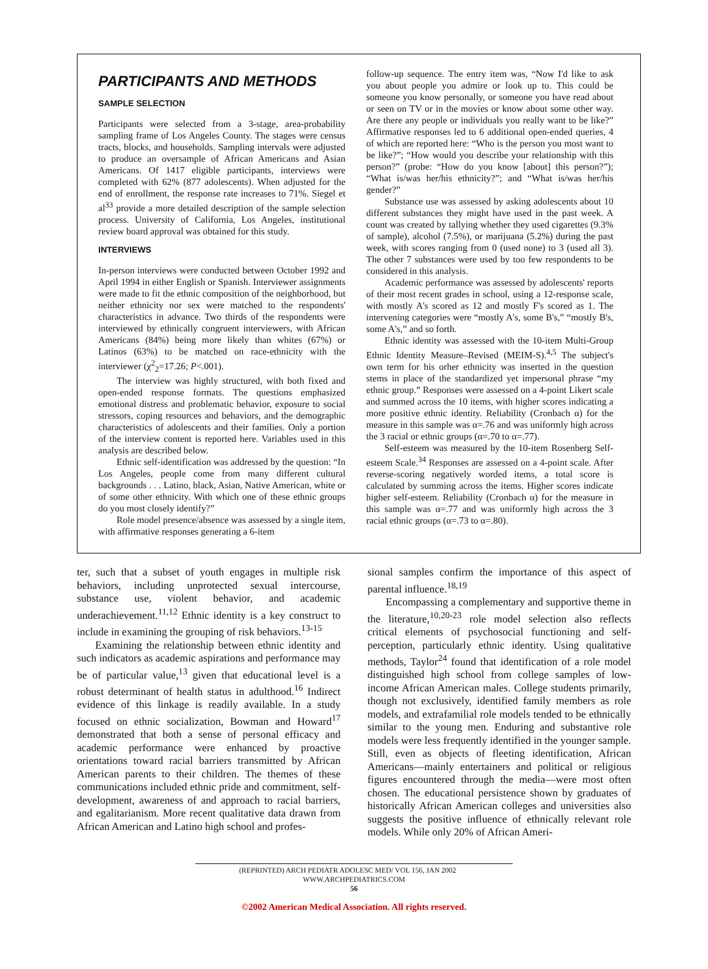PARTICIPANTS AND METHODS
SAMPLE SELECTION
Participants were selected from a 3-stage, area-probability sampling frame of Los Angeles County. The stages were census tracts, blocks, and households. Sampling intervals were adjusted to produce an oversample of African Americans and Asian Americans. Of 1417 eligible participants, interviews were completed with 62% (877 adolescents). When adjusted for the end of enrollment, the response rate increases to 71%. Siegel et al<sup>33</sup> provide a more detailed description of the sample selection process. University of California, Los Angeles, institutional review board approval was obtained for this study.
INTERVIEWS
In-person interviews were conducted between October 1992 and April 1994 in either English or Spanish. Interviewer assignments were made to fit the ethnic composition of the neighborhood, but neither ethnicity nor sex were matched to the respondents' characteristics in advance. Two thirds of the respondents were interviewed by ethnically congruent interviewers, with African Americans (84%) being more likely than whites (67%) or Latinos (63%) to be matched on race-ethnicity with the interviewer (χ<sup>2</sup><sub>2</sub>=17.26; P<.001).
The interview was highly structured, with both fixed and open-ended response formats. The questions emphasized emotional distress and problematic behavior, exposure to social stressors, coping resources and behaviors, and the demographic characteristics of adolescents and their families. Only a portion of the interview content is reported here. Variables used in this analysis are described below.
Ethnic self-identification was addressed by the question: “In Los Angeles, people come from many different cultural backgrounds . . . Latino, black, Asian, Native American, white or of some other ethnicity. With which one of these ethnic groups do you most closely identify?”
Role model presence/absence was assessed by a single item, with affirmative responses generating a 6-item
follow-up sequence. The entry item was, “Now I'd like to ask you about people you admire or look up to. This could be someone you know personally, or someone you have read about or seen on TV or in the movies or know about some other way. Are there any people or individuals you really want to be like?” Affirmative responses led to 6 additional open-ended queries, 4 of which are reported here: “Who is the person you most want to be like?”; “How would you describe your relationship with this person?” (probe: “How do you know [about] this person?”); “What is/was her/his ethnicity?”; and “What is/was her/his gender?”
Substance use was assessed by asking adolescents about 10 different substances they might have used in the past week. A count was created by tallying whether they used cigarettes (9.3% of sample), alcohol (7.5%), or marijuana (5.2%) during the past week, with scores ranging from 0 (used none) to 3 (used all 3). The other 7 substances were used by too few respondents to be considered in this analysis.
Academic performance was assessed by adolescents' reports of their most recent grades in school, using a 12-response scale, with mostly A's scored as 12 and mostly F's scored as 1. The intervening categories were “mostly A's, some B's,” “mostly B's, some A's,” and so forth.
Ethnic identity was assessed with the 10-item Multi-Group Ethnic Identity Measure–Revised (MEIM-S).<sup>4,5</sup> The subject's own term for his orher ethnicity was inserted in the question stems in place of the standardized yet impersonal phrase “my ethnic group.” Responses were assessed on a 4-point Likert scale and summed across the 10 items, with higher scores indicating a more positive ethnic identity. Reliability (Cronbach α) for the measure in this sample was α=.76 and was uniformly high across the 3 racial or ethnic groups (α=.70 to α=.77).
Self-esteem was measured by the 10-item Rosenberg Self-esteem Scale.<sup>34</sup> Responses are assessed on a 4-point scale. After reverse-scoring negatively worded items, a total score is calculated by summing across the items. Higher scores indicate higher self-esteem. Reliability (Cronbach α) for the measure in this sample was α=.77 and was uniformly high across the 3 racial ethnic groups (α=.73 to α=.80).
ter, such that a subset of youth engages in multiple risk behaviors, including unprotected sexual intercourse, substance use, violent behavior, and academic underachievement.<sup>11,12</sup> Ethnic identity is a key construct to include in examining the grouping of risk behaviors.<sup>13-15</sup>
Examining the relationship between ethnic identity and such indicators as academic aspirations and performance may be of particular value,<sup>13</sup> given that educational level is a robust determinant of health status in adulthood.<sup>16</sup> Indirect evidence of this linkage is readily available. In a study focused on ethnic socialization, Bowman and Howard<sup>17</sup> demonstrated that both a sense of personal efficacy and academic performance were enhanced by proactive orientations toward racial barriers transmitted by African American parents to their children. The themes of these communications included ethnic pride and commitment, self-development, awareness of and approach to racial barriers, and egalitarianism. More recent qualitative data drawn from African American and Latino high school and profes-
sional samples confirm the importance of this aspect of parental influence.<sup>18,19</sup>
Encompassing a complementary and supportive theme in the literature,<sup>10,20-23</sup> role model selection also reflects critical elements of psychosocial functioning and self-perception, particularly ethnic identity. Using qualitative methods, Taylor<sup>24</sup> found that identification of a role model distinguished high school from college samples of low-income African American males. College students primarily, though not exclusively, identified family members as role models, and extrafamilial role models tended to be ethnically similar to the young men. Enduring and substantive role models were less frequently identified in the younger sample. Still, even as objects of fleeting identification, African Americans—mainly entertainers and political or religious figures encountered through the media—were most often chosen. The educational persistence shown by graduates of historically African American colleges and universities also suggests the positive influence of ethnically relevant role models. While only 20% of African Ameri-
(REPRINTED) ARCH PEDIATR ADOLESC MED/ VOL 156, JAN 2002 WWW.ARCHPEDIATRICS.COM
56
©2002 American Medical Association. All rights reserved.